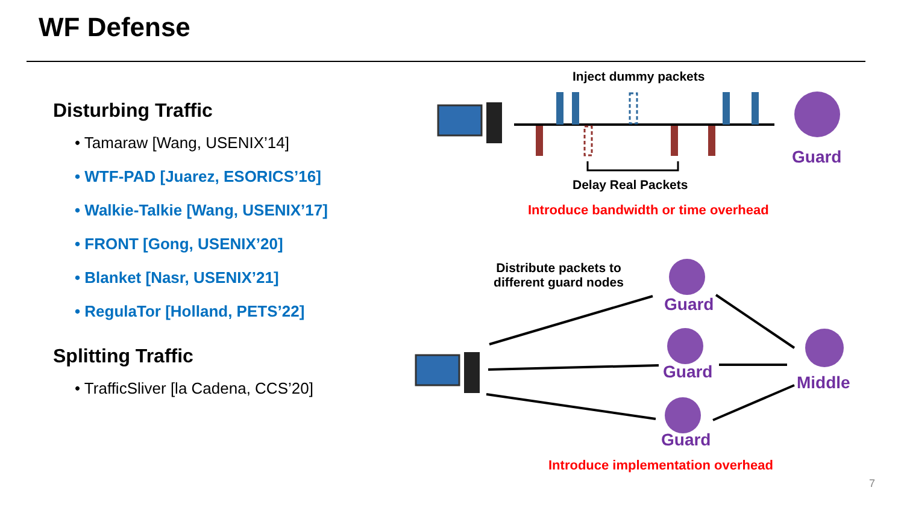WF Defense
Disturbing Traffic
• Tamaraw [Wang, USENIX’14]
• WTF-PAD [Juarez, ESORICS’16]
• Walkie-Talkie [Wang, USENIX’17]
• FRONT [Gong, USENIX’20]
• Blanket [Nasr, USENIX’21]
• RegulaTor [Holland, PETS’22]
Splitting Traffic
• TrafficSliver [la Cadena, CCS’20]
Inject dummy packets
Guard
Delay Real Packets
Introduce bandwidth or time overhead
Distribute packets to different guard nodes
Guard
Guard
Middle
Guard
Introduce implementation overhead
7